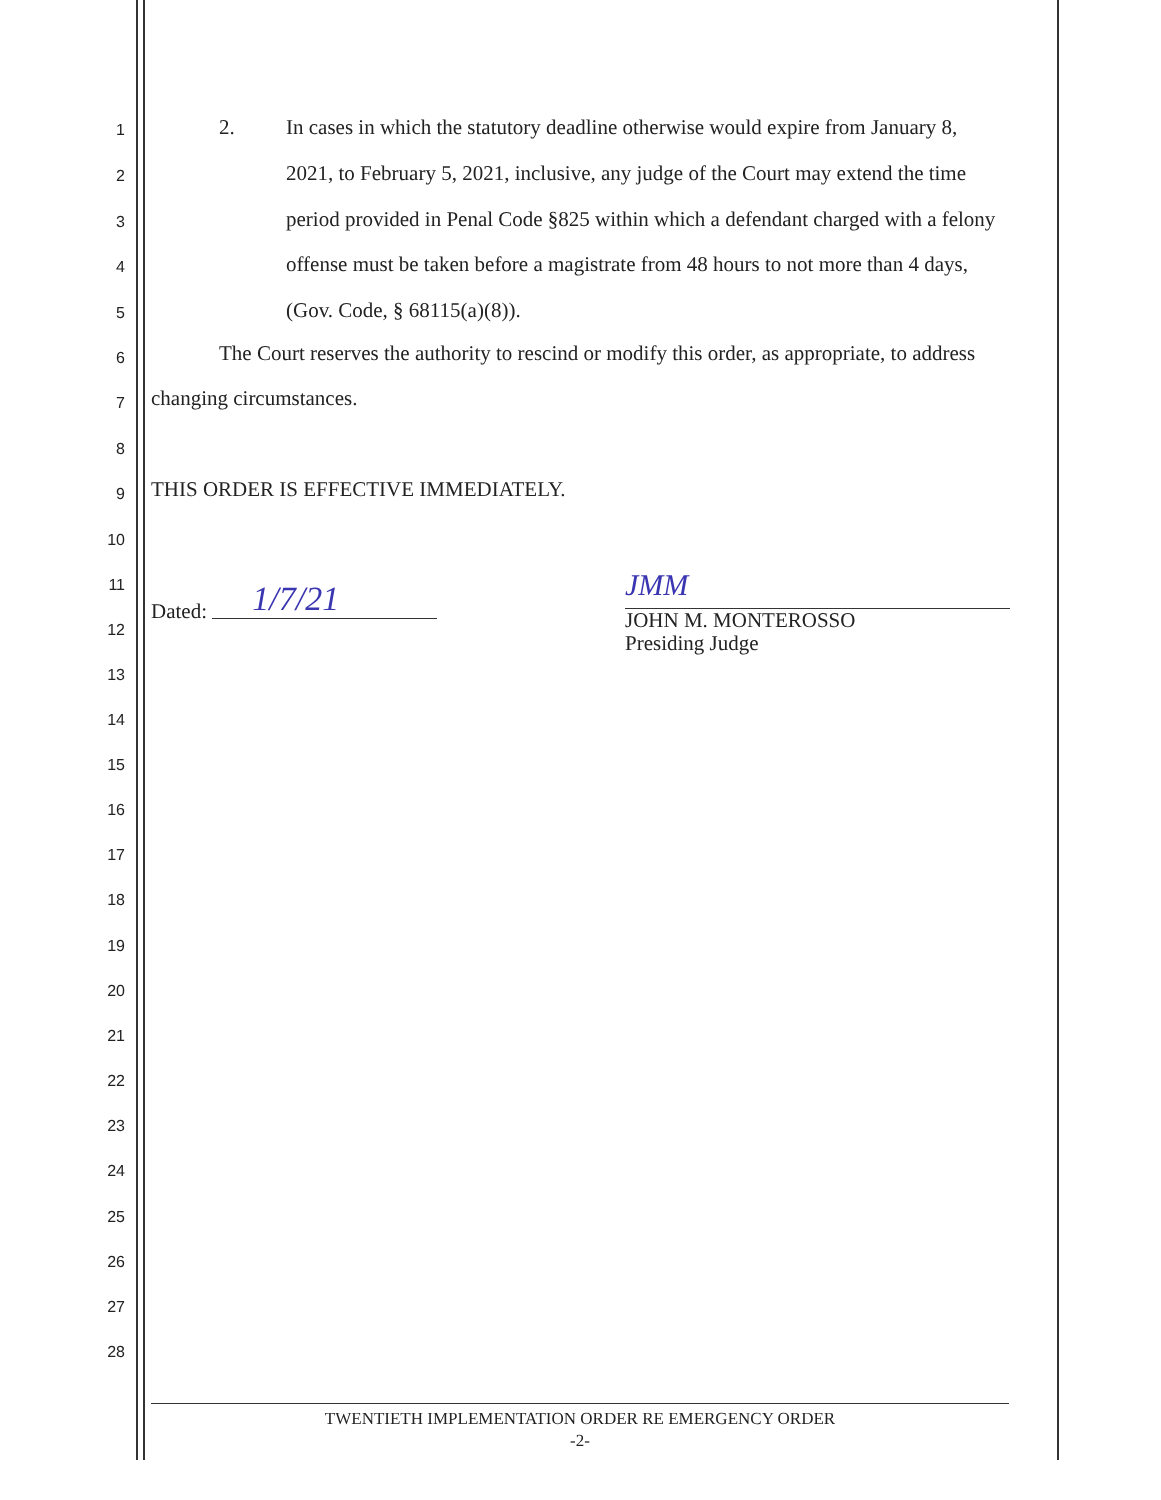1
2. In cases in which the statutory deadline otherwise would expire from January 8,
2
2021, to February 5, 2021, inclusive, any judge of the Court may extend the time
3
period provided in Penal Code §825 within which a defendant charged with a felony
4
offense must be taken before a magistrate from 48 hours to not more than 4 days,
5 (Gov. Code, § 68115(a)(8)).
6
The Court reserves the authority to rescind or modify this order, as appropriate, to address
7 changing circumstances.
8
9
THIS ORDER IS EFFECTIVE IMMEDIATELY.
10
11
Dated: 1/7/21 JMM
12
JOHN M. MONTEROSSO
Presiding Judge
13
14
15
16
17
18
19
20
21
22
23
24
25
26
27
28
TWENTIETH IMPLEMENTATION ORDER RE EMERGENCY ORDER
-2-